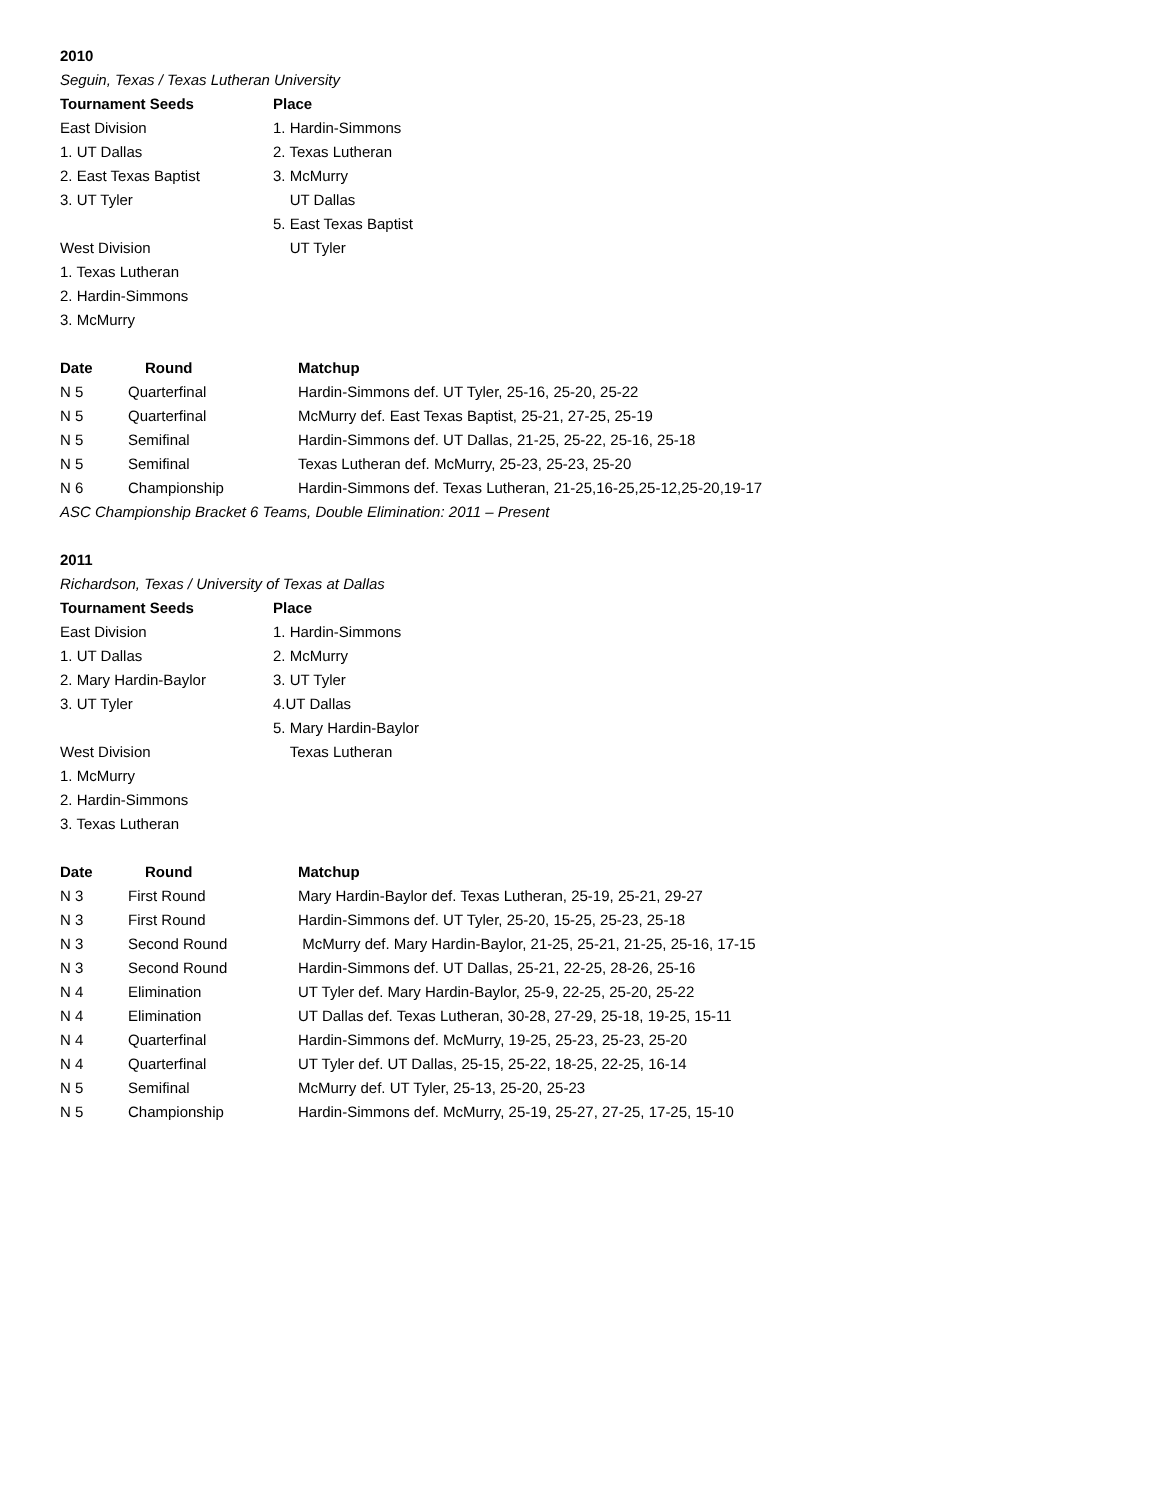2010
Seguin, Texas / Texas Lutheran University
| Tournament Seeds | Place |
| --- | --- |
| East Division | 1. Hardin-Simmons |
| 1. UT Dallas | 2. Texas Lutheran |
| 2. East Texas Baptist | 3. McMurry |
| 3. UT Tyler | UT Dallas |
| | 5. East Texas Baptist |
| West Division | UT Tyler |
| 1. Texas Lutheran | |
| 2. Hardin-Simmons | |
| 3. McMurry | |
| Date | Round | Matchup |
| --- | --- | --- |
| N 5 | Quarterfinal | Hardin-Simmons def. UT Tyler, 25-16, 25-20, 25-22 |
| N 5 | Quarterfinal | McMurry def. East Texas Baptist, 25-21, 27-25, 25-19 |
| N 5 | Semifinal | Hardin-Simmons def. UT Dallas, 21-25, 25-22, 25-16, 25-18 |
| N 5 | Semifinal | Texas Lutheran def. McMurry, 25-23, 25-23, 25-20 |
| N 6 | Championship | Hardin-Simmons def. Texas Lutheran, 21-25,16-25,25-12,25-20,19-17 |
ASC Championship Bracket 6 Teams, Double Elimination: 2011 – Present
2011
Richardson, Texas / University of Texas at Dallas
| Tournament Seeds | Place |
| --- | --- |
| East Division | 1. Hardin-Simmons |
| 1. UT Dallas | 2. McMurry |
| 2. Mary Hardin-Baylor | 3. UT Tyler |
| 3. UT Tyler | 4.UT Dallas |
| | 5. Mary Hardin-Baylor |
| West Division | Texas Lutheran |
| 1. McMurry | |
| 2. Hardin-Simmons | |
| 3. Texas Lutheran | |
| Date | Round | Matchup |
| --- | --- | --- |
| N 3 | First Round | Mary Hardin-Baylor def. Texas Lutheran, 25-19, 25-21, 29-27 |
| N 3 | First Round | Hardin-Simmons def. UT Tyler, 25-20, 15-25, 25-23, 25-18 |
| N 3 | Second Round | McMurry def. Mary Hardin-Baylor, 21-25, 25-21, 21-25, 25-16, 17-15 |
| N 3 | Second Round | Hardin-Simmons def. UT Dallas, 25-21, 22-25, 28-26, 25-16 |
| N 4 | Elimination | UT Tyler def. Mary Hardin-Baylor, 25-9, 22-25, 25-20, 25-22 |
| N 4 | Elimination | UT Dallas def. Texas Lutheran, 30-28, 27-29, 25-18, 19-25, 15-11 |
| N 4 | Quarterfinal | Hardin-Simmons def. McMurry, 19-25, 25-23, 25-23, 25-20 |
| N 4 | Quarterfinal | UT Tyler def. UT Dallas, 25-15, 25-22, 18-25, 22-25, 16-14 |
| N 5 | Semifinal | McMurry def. UT Tyler, 25-13, 25-20, 25-23 |
| N 5 | Championship | Hardin-Simmons def. McMurry, 25-19, 25-27, 27-25, 17-25, 15-10 |